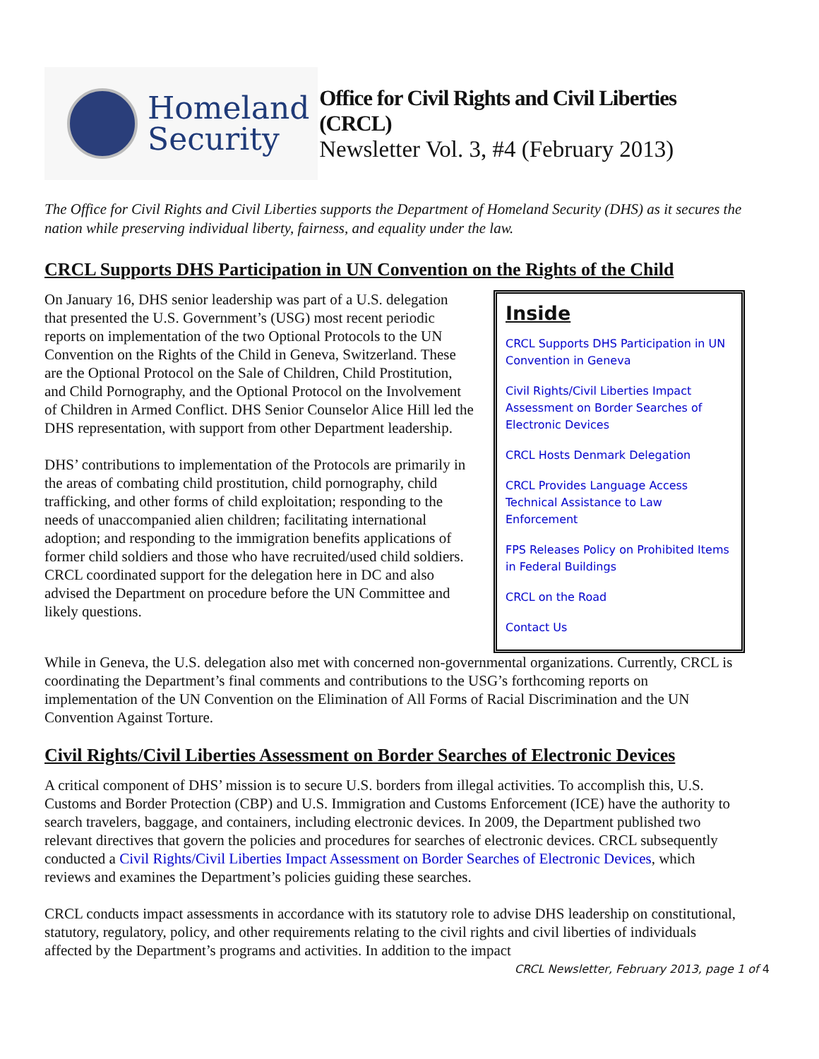Homeland
Security
Office for Civil Rights and Civil Liberties (CRCL)
Newsletter Vol. 3, #4 (February 2013)
The Office for Civil Rights and Civil Liberties supports the Department of Homeland Security (DHS) as it secures the nation while preserving individual liberty, fairness, and equality under the law.
CRCL Supports DHS Participation in UN Convention on the Rights of the Child
On January 16, DHS senior leadership was part of a U.S. delegation that presented the U.S. Government’s (USG) most recent periodic reports on implementation of the two Optional Protocols to the UN Convention on the Rights of the Child in Geneva, Switzerland. These are the Optional Protocol on the Sale of Children, Child Prostitution, and Child Pornography, and the Optional Protocol on the Involvement of Children in Armed Conflict. DHS Senior Counselor Alice Hill led the DHS representation, with support from other Department leadership.
DHS’ contributions to implementation of the Protocols are primarily in the areas of combating child prostitution, child pornography, child trafficking, and other forms of child exploitation; responding to the needs of unaccompanied alien children; facilitating international adoption; and responding to the immigration benefits applications of former child soldiers and those who have recruited/used child soldiers. CRCL coordinated support for the delegation here in DC and also advised the Department on procedure before the UN Committee and likely questions.
Inside
CRCL Supports DHS Participation in UN Convention in Geneva
Civil Rights/Civil Liberties Impact Assessment on Border Searches of Electronic Devices
CRCL Hosts Denmark Delegation
CRCL Provides Language Access Technical Assistance to Law Enforcement
FPS Releases Policy on Prohibited Items in Federal Buildings
CRCL on the Road
Contact Us
While in Geneva, the U.S. delegation also met with concerned non-governmental organizations. Currently, CRCL is coordinating the Department’s final comments and contributions to the USG’s forthcoming reports on implementation of the UN Convention on the Elimination of All Forms of Racial Discrimination and the UN Convention Against Torture.
Civil Rights/Civil Liberties Assessment on Border Searches of Electronic Devices
A critical component of DHS’ mission is to secure U.S. borders from illegal activities. To accomplish this, U.S. Customs and Border Protection (CBP) and U.S. Immigration and Customs Enforcement (ICE) have the authority to search travelers, baggage, and containers, including electronic devices. In 2009, the Department published two relevant directives that govern the policies and procedures for searches of electronic devices. CRCL subsequently conducted a Civil Rights/Civil Liberties Impact Assessment on Border Searches of Electronic Devices, which reviews and examines the Department’s policies guiding these searches.
CRCL conducts impact assessments in accordance with its statutory role to advise DHS leadership on constitutional, statutory, regulatory, policy, and other requirements relating to the civil rights and civil liberties of individuals affected by the Department’s programs and activities. In addition to the impact
CRCL Newsletter, February 2013, page 1 of 4